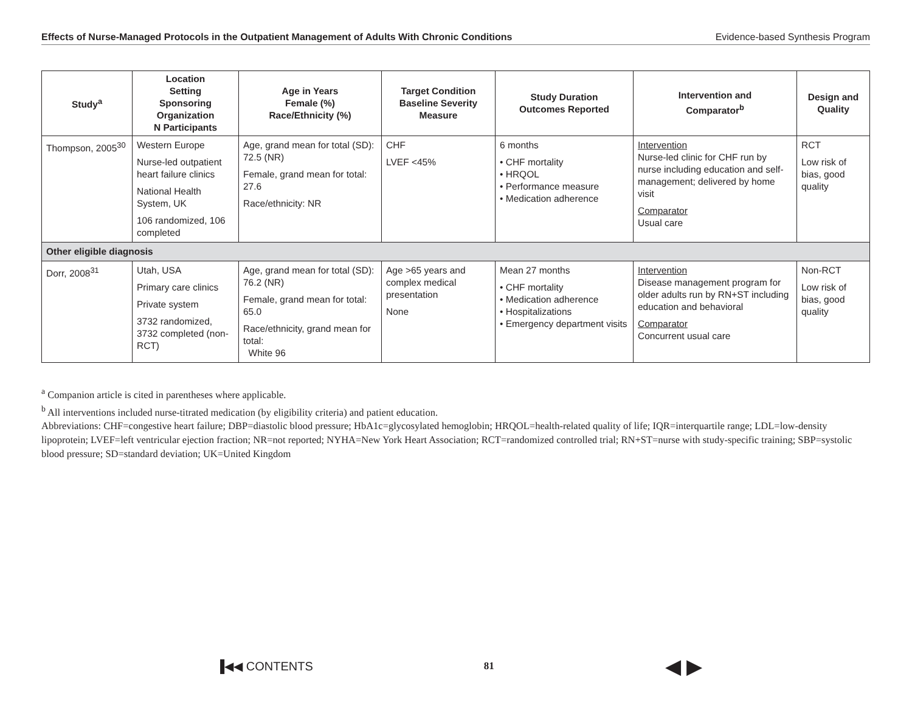Effects of Nurse-Managed Protocols in the Outpatient Management of Adults With Chronic Conditions Evidence-based Synthesis Program
| Study<sup>a</sup> | Location Setting Sponsoring Organization N Participants | Age in Years Female (%) Race/Ethnicity (%) | Target Condition Baseline Severity Measure | Study Duration Outcomes Reported | Intervention and Comparator<sup>b</sup> | Design and Quality |
| --- | --- | --- | --- | --- | --- | --- |
| Thompson, 2005<sup>30</sup> | Western Europe Nurse-led outpatient heart failure clinics National Health System, UK 106 randomized, 106 completed | Age, grand mean for total (SD): 72.5 (NR) Female, grand mean for total: 27.6 Race/ethnicity: NR | CHF LVEF <45% | 6 months • CHF mortality • HRQOL • Performance measure • Medication adherence | Intervention Nurse-led clinic for CHF run by nurse including education and self-management; delivered by home visit Comparator Usual care | RCT Low risk of bias, good quality |
| Other eligible diagnosis | | | | | | |
| Dorr, 2008<sup>31</sup> | Utah, USA Primary care clinics Private system 3732 randomized, 3732 completed (non-RCT) | Age, grand mean for total (SD): 76.2 (NR) Female, grand mean for total: 65.0 Race/ethnicity, grand mean for total: White 96 | Age >65 years and complex medical presentation None | Mean 27 months • CHF mortality • Medication adherence • Hospitalizations • Emergency department visits | Intervention Disease management program for older adults run by RN+ST including education and behavioral Comparator Concurrent usual care | Non-RCT Low risk of bias, good quality |
<sup>a</sup> Companion article is cited in parentheses where applicable.
<sup>b</sup> All interventions included nurse-titrated medication (by eligibility criteria) and patient education.
Abbreviations: CHF=congestive heart failure; DBP=diastolic blood pressure; HbA1c=glycosylated hemoglobin; HRQOL=health-related quality of life; IQR=interquartile range; LDL=low-density lipoprotein; LVEF=left ventricular ejection fraction; NR=not reported; NYHA=New York Heart Association; RCT=randomized controlled trial; RN+ST=nurse with study-specific training; SBP=systolic blood pressure; SD=standard deviation; UK=United Kingdom
▐◀◀ CONTENTS 81 ◀ ▶